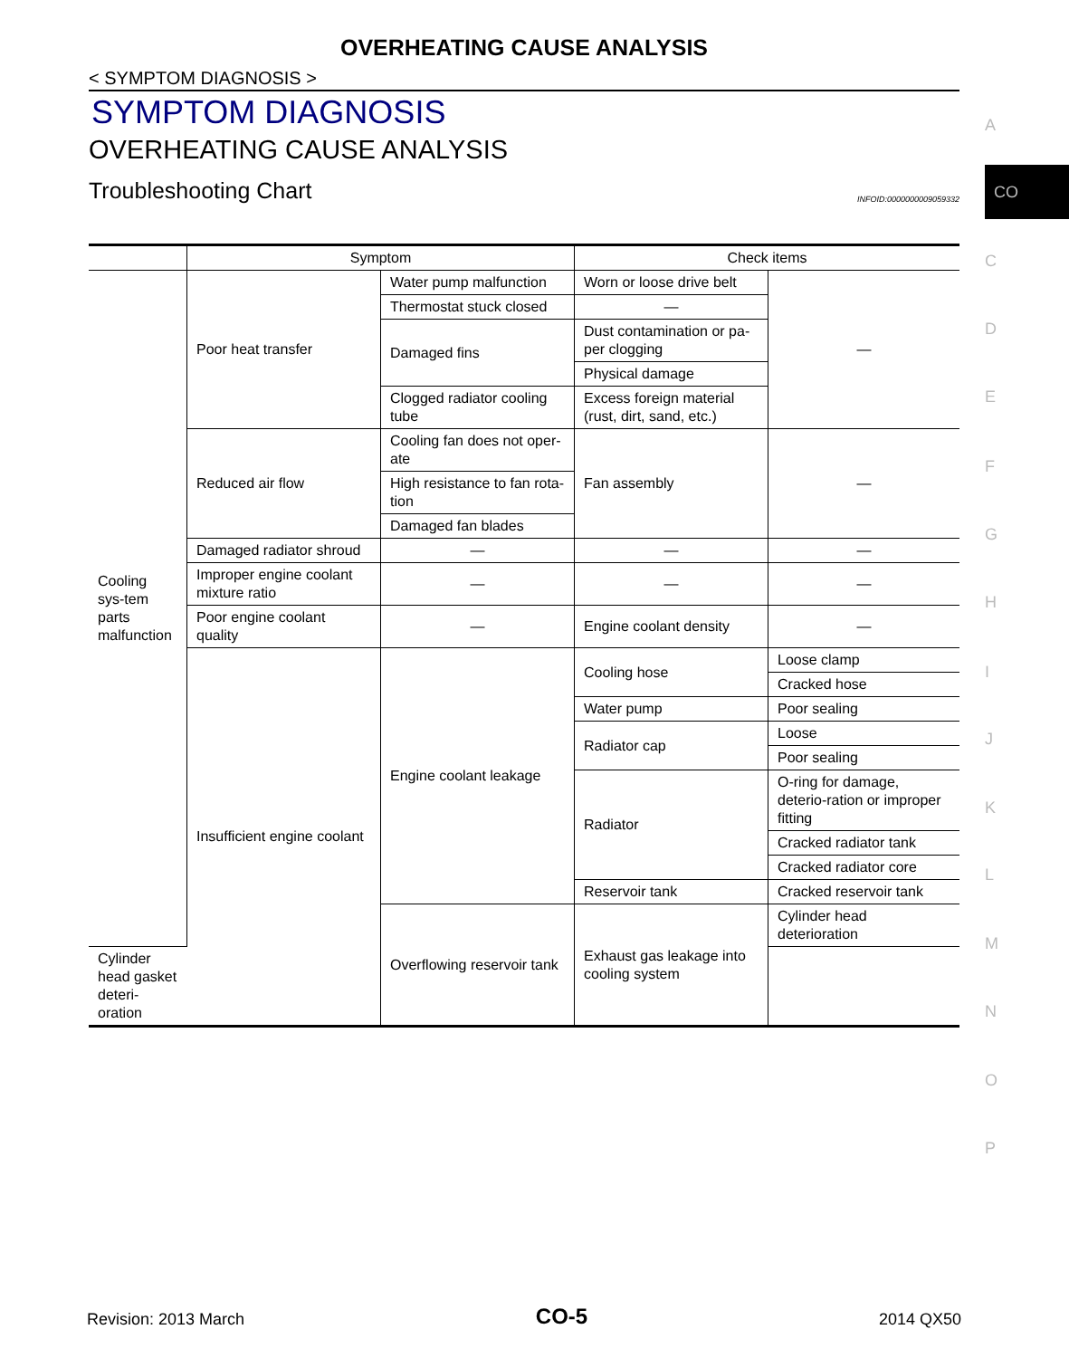OVERHEATING CAUSE ANALYSIS
< SYMPTOM DIAGNOSIS >
SYMPTOM DIAGNOSIS
OVERHEATING CAUSE ANALYSIS
Troubleshooting Chart INFOID:0000000009059332
| | Symptom | | Check items | |
| --- | --- | --- | --- | --- |
| Cooling sys-tem parts malfunction | Poor heat transfer | Water pump malfunction | Worn or loose drive belt | — |
| | | Thermostat stuck closed | — | |
| | | Damaged fins | Dust contamination or pa-per clogging | |
| | | | Physical damage | |
| | | Clogged radiator cooling tube | Excess foreign material (rust, dirt, sand, etc.) | |
| | Reduced air flow | Cooling fan does not oper-ate | Fan assembly | — |
| | | High resistance to fan rota-tion | | |
| | | Damaged fan blades | | |
| | Damaged radiator shroud | — | — | — |
| | Improper engine coolant mixture ratio | — | — | — |
| | Poor engine coolant quality | — | Engine coolant density | — |
| | Insufficient engine coolant | Engine coolant leakage | Cooling hose | Loose clamp |
| | | | | Cracked hose |
| | | | Water pump | Poor sealing |
| | | | Radiator cap | Loose |
| | | | | Poor sealing |
| | | | Radiator | O-ring for damage, deterio-ration or improper fitting |
| | | | | Cracked radiator tank |
| | | | | Cracked radiator core |
| | | | Reservoir tank | Cracked reservoir tank |
| | | Overflowing reservoir tank | Exhaust gas leakage into cooling system | Cylinder head deterioration |
| Cylinder head gasket deteri-oration | | | | |
A
CO
C
D
E
F
G
H
I
J
K
L
M
N
O
P
Revision: 2013 March CO-5 2014 QX50